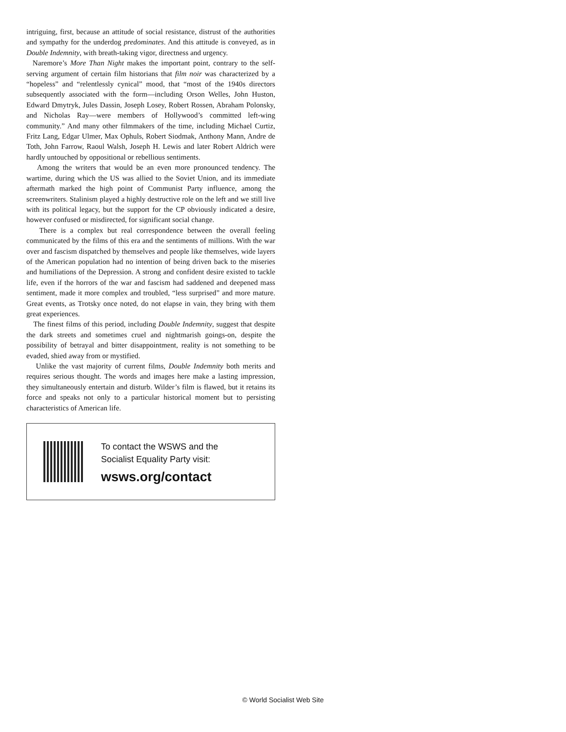intriguing, first, because an attitude of social resistance, distrust of the authorities and sympathy for the underdog predominates. And this attitude is conveyed, as in Double Indemnity, with breath-taking vigor, directness and urgency.
Naremore’s More Than Night makes the important point, contrary to the self-serving argument of certain film historians that film noir was characterized by a “hopeless” and “relentlessly cynical” mood, that “most of the 1940s directors subsequently associated with the form—including Orson Welles, John Huston, Edward Dmytryk, Jules Dassin, Joseph Losey, Robert Rossen, Abraham Polonsky, and Nicholas Ray—were members of Hollywood’s committed left-wing community.” And many other filmmakers of the time, including Michael Curtiz, Fritz Lang, Edgar Ulmer, Max Ophuls, Robert Siodmak, Anthony Mann, Andre de Toth, John Farrow, Raoul Walsh, Joseph H. Lewis and later Robert Aldrich were hardly untouched by oppositional or rebellious sentiments.
Among the writers that would be an even more pronounced tendency. The wartime, during which the US was allied to the Soviet Union, and its immediate aftermath marked the high point of Communist Party influence, among the screenwriters. Stalinism played a highly destructive role on the left and we still live with its political legacy, but the support for the CP obviously indicated a desire, however confused or misdirected, for significant social change.
There is a complex but real correspondence between the overall feeling communicated by the films of this era and the sentiments of millions. With the war over and fascism dispatched by themselves and people like themselves, wide layers of the American population had no intention of being driven back to the miseries and humiliations of the Depression. A strong and confident desire existed to tackle life, even if the horrors of the war and fascism had saddened and deepened mass sentiment, made it more complex and troubled, “less surprised” and more mature. Great events, as Trotsky once noted, do not elapse in vain, they bring with them great experiences.
The finest films of this period, including Double Indemnity, suggest that despite the dark streets and sometimes cruel and nightmarish goings-on, despite the possibility of betrayal and bitter disappointment, reality is not something to be evaded, shied away from or mystified.
Unlike the vast majority of current films, Double Indemnity both merits and requires serious thought. The words and images here make a lasting impression, they simultaneously entertain and disturb. Wilder’s film is flawed, but it retains its force and speaks not only to a particular historical moment but to persisting characteristics of American life.
To contact the WSWS and the
Socialist Equality Party visit:
wsws.org/contact
© World Socialist Web Site